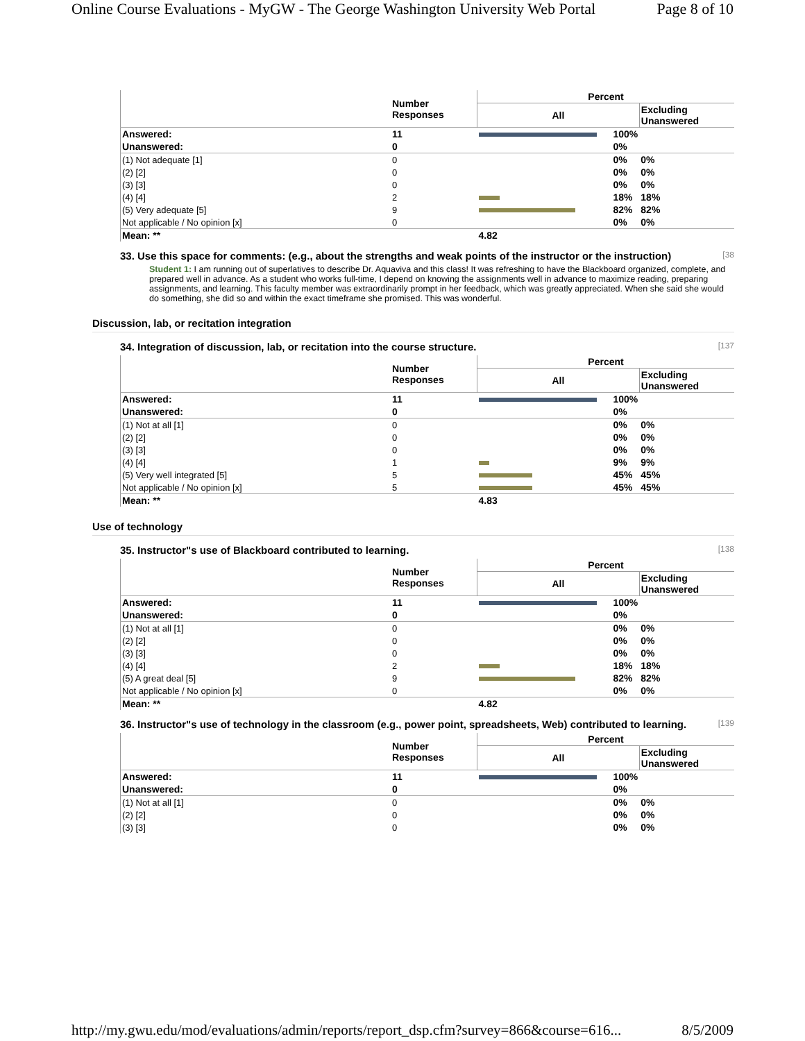Online Course Evaluations - MyGW - The George Washington University Web Portal Page 8 of 10
| | Number Responses | Percent | | |
| --- | --- | --- | --- | --- |
| | | All | | Excluding Unanswered |
| Answered: | 11 | | 100% | |
| Unanswered: | 0 | | 0% | |
| (1) Not adequate [1] | 0 | | 0% | 0% |
| (2) [2] | 0 | | 0% | 0% |
| (3) [3] | 0 | | 0% | 0% |
| (4) [4] | 2 | | 18% | 18% |
| (5) Very adequate [5] | 9 | | 82% | 82% |
| Not applicable / No opinion [x] | 0 | | 0% | 0% |
| Mean: ** | | 4.82 | | |
33. Use this space for comments: (e.g., about the strengths and weak points of the instructor or the instruction) [38
Student 1: I am running out of superlatives to describe Dr. Aquaviva and this class! It was refreshing to have the Blackboard organized, complete, and prepared well in advance. As a student who works full-time, I depend on knowing the assignments well in advance to maximize reading, preparing assignments, and learning. This faculty member was extraordinarily prompt in her feedback, which was greatly appreciated. When she said she would do something, she did so and within the exact timeframe she promised. This was wonderful.
Discussion, lab, or recitation integration
34. Integration of discussion, lab, or recitation into the course structure. [137
| | Number Responses | Percent | | |
| --- | --- | --- | --- | --- |
| | | All | | Excluding Unanswered |
| Answered: | 11 | | 100% | |
| Unanswered: | 0 | | 0% | |
| (1) Not at all [1] | 0 | | 0% | 0% |
| (2) [2] | 0 | | 0% | 0% |
| (3) [3] | 0 | | 0% | 0% |
| (4) [4] | 1 | | 9% | 9% |
| (5) Very well integrated [5] | 5 | | 45% | 45% |
| Not applicable / No opinion [x] | 5 | | 45% | 45% |
| Mean: ** | | 4.83 | | |
Use of technology
35. Instructor"s use of Blackboard contributed to learning. [138
| | Number Responses | Percent | | |
| --- | --- | --- | --- | --- |
| | | All | | Excluding Unanswered |
| Answered: | 11 | | 100% | |
| Unanswered: | 0 | | 0% | |
| (1) Not at all [1] | 0 | | 0% | 0% |
| (2) [2] | 0 | | 0% | 0% |
| (3) [3] | 0 | | 0% | 0% |
| (4) [4] | 2 | | 18% | 18% |
| (5) A great deal [5] | 9 | | 82% | 82% |
| Not applicable / No opinion [x] | 0 | | 0% | 0% |
| Mean: ** | | 4.82 | | |
36. Instructor"s use of technology in the classroom (e.g., power point, spreadsheets, Web) contributed to learning. [139
| | Number Responses | Percent | | |
| --- | --- | --- | --- | --- |
| | | All | | Excluding Unanswered |
| Answered: | 11 | | 100% | |
| Unanswered: | 0 | | 0% | |
| (1) Not at all [1] | 0 | | 0% | 0% |
| (2) [2] | 0 | | 0% | 0% |
| (3) [3] | 0 | | 0% | 0% |
http://my.gwu.edu/mod/evaluations/admin/reports/report_dsp.cfm?survey=866&course=616... 8/5/2009